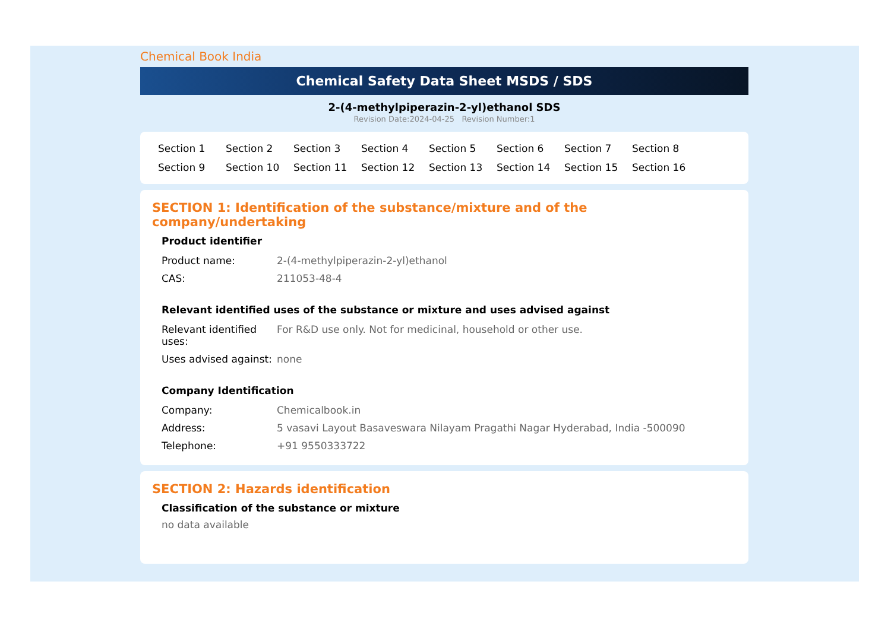Chemical Book India
Chemical Safety Data Sheet MSDS / SDS
2-(4-methylpiperazin-2-yl)ethanol SDS
Revision Date:2024-04-25 Revision Number:1
Section 1 Section 2 Section 3 Section 4 Section 5 Section 6 Section 7 Section 8 Section 9 Section 10 Section 11 Section 12 Section 13 Section 14 Section 15 Section 16
SECTION 1: Identification of the substance/mixture and of the company/undertaking
Product identifier
| Product name: | 2-(4-methylpiperazin-2-yl)ethanol |
| CAS: | 211053-48-4 |
Relevant identified uses of the substance or mixture and uses advised against
| Relevant identified uses: | For R&D use only. Not for medicinal, household or other use. |
| Uses advised against: | none |
Company Identification
| Company: | Chemicalbook.in |
| Address: | 5 vasavi Layout Basaveswara Nilayam Pragathi Nagar Hyderabad, India -500090 |
| Telephone: | +91 9550333722 |
SECTION 2: Hazards identification
Classification of the substance or mixture
no data available